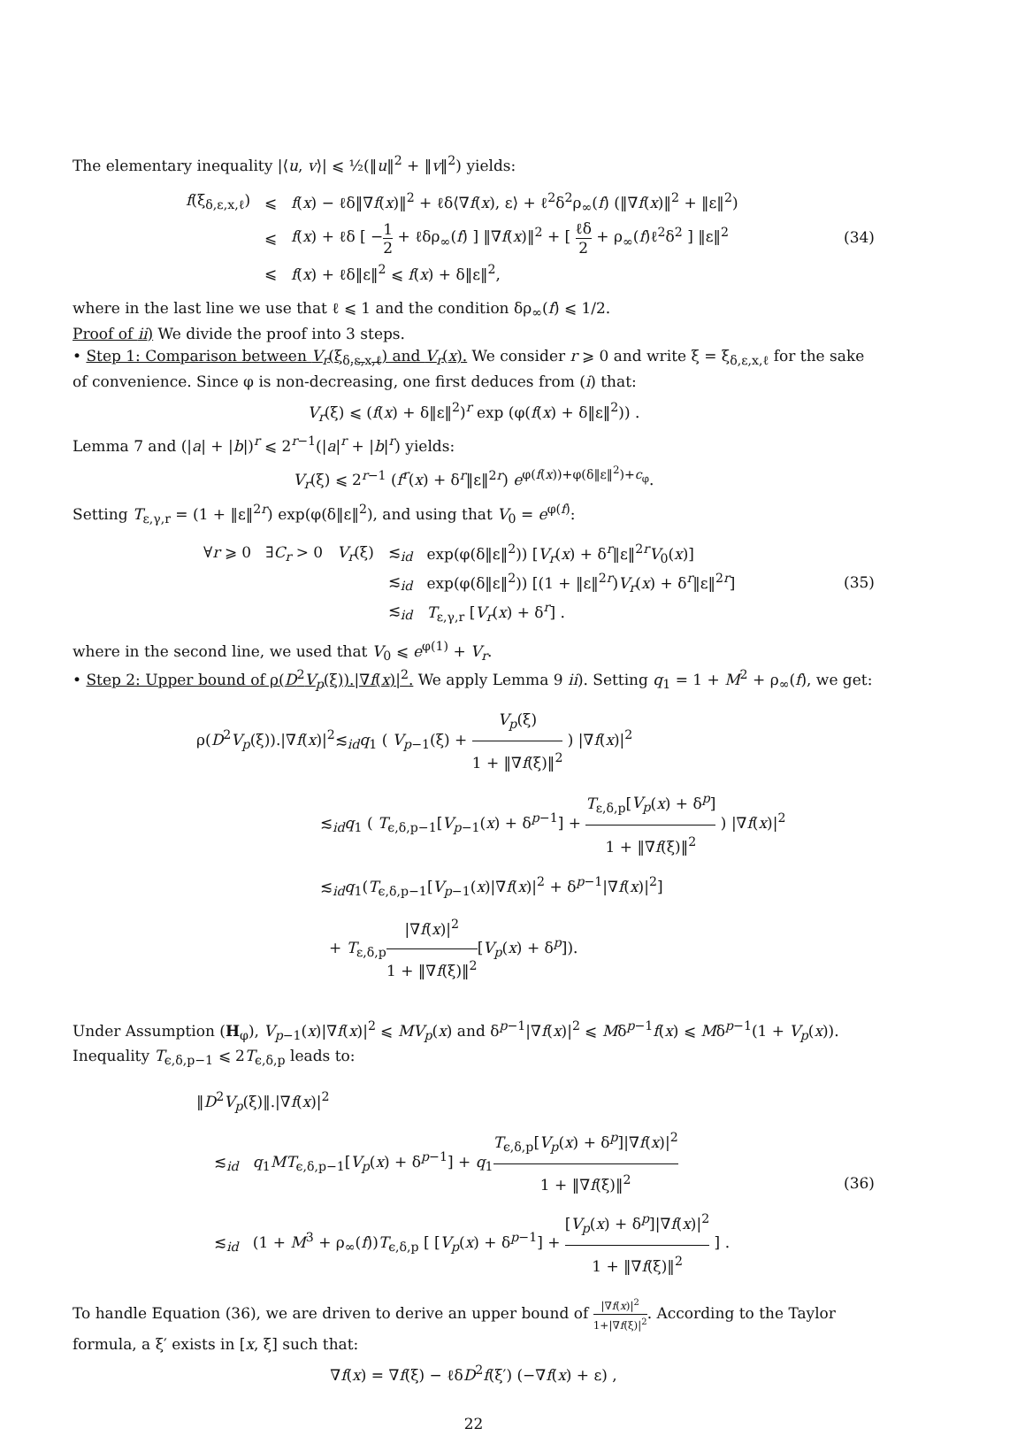The elementary inequality |⟨u, v⟩| ⩽ ½(‖u‖<sup>2</sup> + ‖v‖<sup>2</sup>) yields:
| f (ξ<sub>δ,ε,x,ℓ</sub>) | ⩽ | f ( x ) − ℓδ‖∇ f ( x )‖<sup>2</sup> + ℓδ⟨∇ f ( x ), ε⟩ + ℓ<sup>2</sup>δ<sup>2</sup>ρ<sub>∞</sub>( f ) (‖∇ f ( x )‖<sup>2</sup> + ‖ε‖<sup>2</sup>) |
| | ⩽ | f ( x ) + ℓδ [ − 1 2 + ℓδρ<sub>∞</sub>( f ) ] ‖∇ f ( x )‖<sup>2</sup> + [ ℓδ 2 + ρ<sub>∞</sub>( f )ℓ<sup>2</sup>δ<sup>2</sup> ] ‖ε‖<sup>2</sup> |
| | ⩽ | f ( x ) + ℓδ‖ε‖<sup>2</sup> ⩽ f ( x ) + δ‖ε‖<sup>2</sup>, |
(34)
where in the last line we use that ℓ ⩽ 1 and the condition δρ<sub>∞</sub>(f) ⩽ 1/2.
Proof of ii) We divide the proof into 3 steps.
• Step 1: Comparison between V<sub>r</sub>(ξ<sub>δ,ε,x,ℓ</sub>) and V<sub>r</sub>(x). We consider r ⩾ 0 and write ξ = ξ<sub>δ,ε,x,ℓ</sub> for the sake of convenience. Since φ is non-decreasing, one first deduces from (i) that:
V<sub>r</sub>(ξ) ⩽ (f(x) + δ‖ε‖<sup>2</sup>)<sup>r</sup> exp (φ(f(x) + δ‖ε‖<sup>2</sup>)) .
Lemma 7 and (|a| + |b|)<sup>r</sup> ⩽ 2<sup>r−1</sup>(|a|<sup>r</sup> + |b|<sup>r</sup>) yields:
V<sub>r</sub>(ξ) ⩽ 2<sup>r−1</sup> (f<sup>r</sup>(x) + δ<sup>r</sup>‖ε‖<sup>2r</sup>) e<sup>φ(f(x))+φ(δ‖ε‖<sup>2</sup>)+c<sub>φ</sub></sup>.
Setting T<sub>ε,γ,r</sub> = (1 + ‖ε‖<sup>2r</sup>) exp(φ(δ‖ε‖<sup>2</sup>), and using that V<sub>0</sub> = e<sup>φ(f)</sup>:
| ∀ r ⩾ 0 ∃ C<sub>r</sub> > 0 | V<sub>r</sub> (ξ) | ≲<sub>id</sub> | exp(φ(δ‖ε‖<sup>2</sup>)) [ V<sub>r</sub> ( x ) + δ<sup>r</sup>‖ε‖<sup>2r</sup> V<sub>0</sub>( x )] |
| | | ≲<sub>id</sub> | exp(φ(δ‖ε‖<sup>2</sup>)) [(1 + ‖ε‖<sup>2r</sup>) V<sub>r</sub> ( x ) + δ<sup>r</sup>‖ε‖<sup>2r</sup>] |
| | | ≲<sub>id</sub> | T<sub>ε,γ,r</sub> [ V<sub>r</sub> ( x ) + δ<sup>r</sup>] . |
(35)
where in the second line, we used that V<sub>0</sub> ⩽ e<sup>φ(1)</sup> + V<sub>r</sub>.
• Step 2: Upper bound of ρ(D<sup>2</sup>V<sub>p</sub>(ξ)).|∇f(x)|<sup>2</sup>. We apply Lemma 9 ii). Setting q<sub>1</sub> = 1 + M<sup>2</sup> + ρ<sub>∞</sub>(f), we get:
ρ(D<sup>2</sup>V<sub>p</sub>(ξ)).|∇f(x)|<sup>2</sup>≲<sub>id</sub>q<sub>1</sub> ( V<sub>p−1</sub>(ξ) + V<sub>p</sub>(ξ) 1 + ‖∇f(ξ)‖<sup>2</sup> ) |∇f(x)|<sup>2</sup>
≲<sub>id</sub>q<sub>1</sub> ( T<sub>ϵ,δ,p−1</sub>[V<sub>p−1</sub>(x) + δ<sup>p−1</sup>] + T<sub>ε,δ,p</sub>[V<sub>p</sub>(x) + δ<sup>p</sup>] 1 + ‖∇f(ξ)‖<sup>2</sup> ) |∇f(x)|<sup>2</sup>
≲<sub>id</sub>q<sub>1</sub>(T<sub>ϵ,δ,p−1</sub>[V<sub>p−1</sub>(x)|∇f(x)|<sup>2</sup> + δ<sup>p−1</sup>|∇f(x)|<sup>2</sup>]
+ T<sub>ε,δ,p</sub>|∇f(x)|<sup>2</sup> 1 + ‖∇f(ξ)‖<sup>2</sup>[V<sub>p</sub>(x) + δ<sup>p</sup>]).
Under Assumption (H<sub>φ</sub>), V<sub>p−1</sub>(x)|∇f(x)|<sup>2</sup> ⩽ MV<sub>p</sub>(x) and δ<sup>p−1</sup>|∇f(x)|<sup>2</sup> ⩽ Mδ<sup>p−1</sup>f(x) ⩽ Mδ<sup>p−1</sup>(1 + V<sub>p</sub>(x)). Inequality T<sub>ϵ,δ,p−1</sub> ⩽ 2T<sub>ϵ,δ,p</sub> leads to:
‖D<sup>2</sup>V<sub>p</sub>(ξ)‖.|∇f(x)|<sup>2</sup>
≲<sub>id</sub> q<sub>1</sub>MT<sub>ϵ,δ,p−1</sub>[V<sub>p</sub>(x) + δ<sup>p−1</sup>] + q<sub>1</sub>T<sub>ϵ,δ,p</sub>[V<sub>p</sub>(x) + δ<sup>p</sup>]|∇f(x)|<sup>2</sup> 1 + ‖∇f(ξ)‖<sup>2</sup>
≲<sub>id</sub> (1 + M<sup>3</sup> + ρ<sub>∞</sub>(f))T<sub>ϵ,δ,p</sub> [ [V<sub>p</sub>(x) + δ<sup>p−1</sup>] + [V<sub>p</sub>(x) + δ<sup>p</sup>]|∇f(x)|<sup>2</sup> 1 + ‖∇f(ξ)‖<sup>2</sup> ] .
(36)
To handle Equation (36), we are driven to derive an upper bound of |∇f(x)|<sup>2</sup> 1+|∇f(ξ)|<sup>2</sup>. According to the Taylor formula, a ξ′ exists in [x, ξ] such that:
∇f(x) = ∇f(ξ) − ℓδD<sup>2</sup>f(ξ′) (−∇f(x) + ε) ,
22